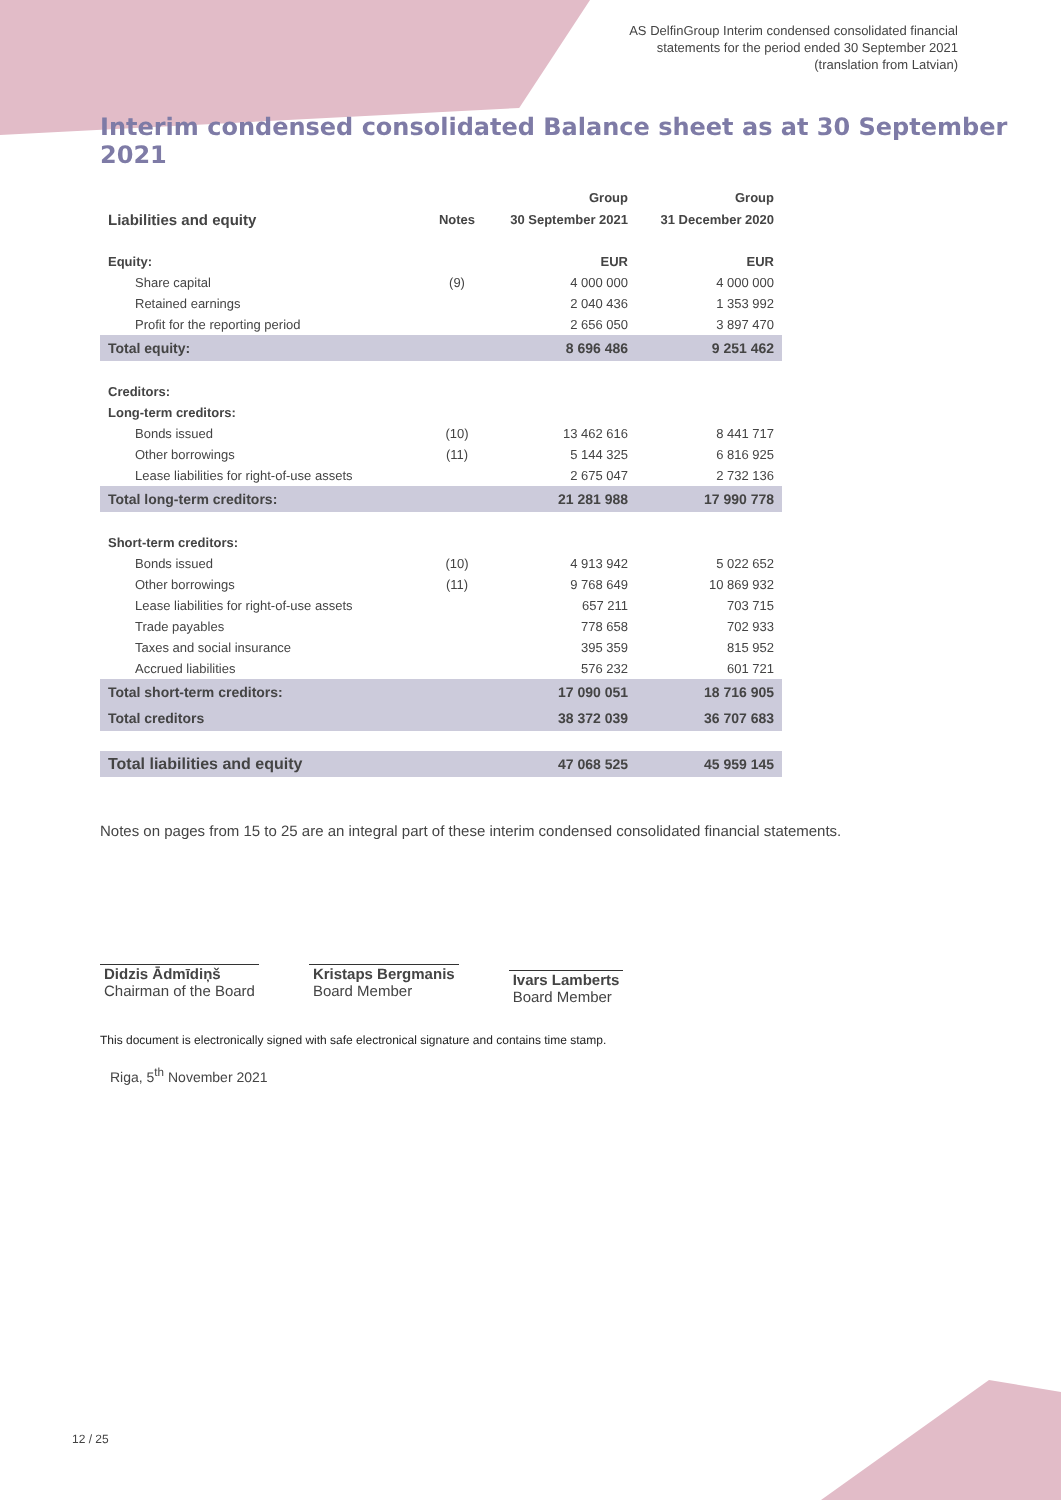AS DelfinGroup Interim condensed consolidated financial
statements for the period ended 30 September 2021
(translation from Latvian)
Interim condensed consolidated Balance sheet as at 30 September 2021
| | | Group | Group |
| --- | --- | --- | --- |
| Liabilities and equity | Notes | 30 September 2021 | 31 December 2020 |
| Equity: | | EUR | EUR |
| Share capital | (9) | 4 000 000 | 4 000 000 |
| Retained earnings | | 2 040 436 | 1 353 992 |
| Profit for the reporting period | | 2 656 050 | 3 897 470 |
| Total equity: | | 8 696 486 | 9 251 462 |
| Creditors: | | | |
| Long-term creditors: | | | |
| Bonds issued | (10) | 13 462 616 | 8 441 717 |
| Other borrowings | (11) | 5 144 325 | 6 816 925 |
| Lease liabilities for right-of-use assets | | 2 675 047 | 2 732 136 |
| Total long-term creditors: | | 21 281 988 | 17 990 778 |
| Short-term creditors: | | | |
| Bonds issued | (10) | 4 913 942 | 5 022 652 |
| Other borrowings | (11) | 9 768 649 | 10 869 932 |
| Lease liabilities for right-of-use assets | | 657 211 | 703 715 |
| Trade payables | | 778 658 | 702 933 |
| Taxes and social insurance | | 395 359 | 815 952 |
| Accrued liabilities | | 576 232 | 601 721 |
| Total short-term creditors: | | 17 090 051 | 18 716 905 |
| Total creditors | | 38 372 039 | 36 707 683 |
| Total liabilities and equity | | 47 068 525 | 45 959 145 |
Notes on pages from 15 to 25 are an integral part of these interim condensed consolidated financial statements.
Didzis Ādmīdiņš
Chairman of the Board
Kristaps Bergmanis
Board Member
Ivars Lamberts
Board Member
This document is electronically signed with safe electronical signature and contains time stamp.
Riga, 5<sup>th</sup> November 2021
12 / 25